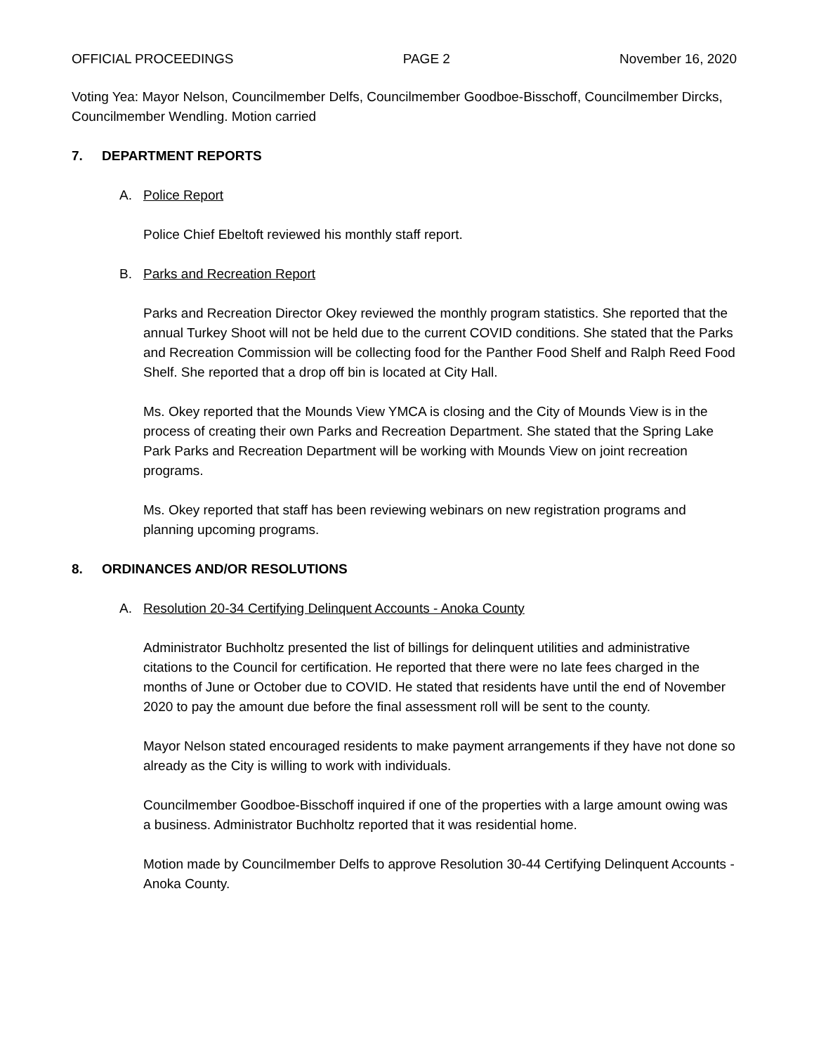OFFICIAL PROCEEDINGS PAGE 2 November 16, 2020
Voting Yea: Mayor Nelson, Councilmember Delfs, Councilmember Goodboe-Bisschoff, Councilmember Dircks, Councilmember Wendling. Motion carried
7. DEPARTMENT REPORTS
A. Police Report
Police Chief Ebeltoft reviewed his monthly staff report.
B. Parks and Recreation Report
Parks and Recreation Director Okey reviewed the monthly program statistics. She reported that the annual Turkey Shoot will not be held due to the current COVID conditions. She stated that the Parks and Recreation Commission will be collecting food for the Panther Food Shelf and Ralph Reed Food Shelf. She reported that a drop off bin is located at City Hall.
Ms. Okey reported that the Mounds View YMCA is closing and the City of Mounds View is in the process of creating their own Parks and Recreation Department. She stated that the Spring Lake Park Parks and Recreation Department will be working with Mounds View on joint recreation programs.
Ms. Okey reported that staff has been reviewing webinars on new registration programs and planning upcoming programs.
8. ORDINANCES AND/OR RESOLUTIONS
A. Resolution 20-34 Certifying Delinquent Accounts - Anoka County
Administrator Buchholtz presented the list of billings for delinquent utilities and administrative citations to the Council for certification. He reported that there were no late fees charged in the months of June or October due to COVID. He stated that residents have until the end of November 2020 to pay the amount due before the final assessment roll will be sent to the county.
Mayor Nelson stated encouraged residents to make payment arrangements if they have not done so already as the City is willing to work with individuals.
Councilmember Goodboe-Bisschoff inquired if one of the properties with a large amount owing was a business. Administrator Buchholtz reported that it was residential home.
Motion made by Councilmember Delfs to approve Resolution 30-44 Certifying Delinquent Accounts - Anoka County.